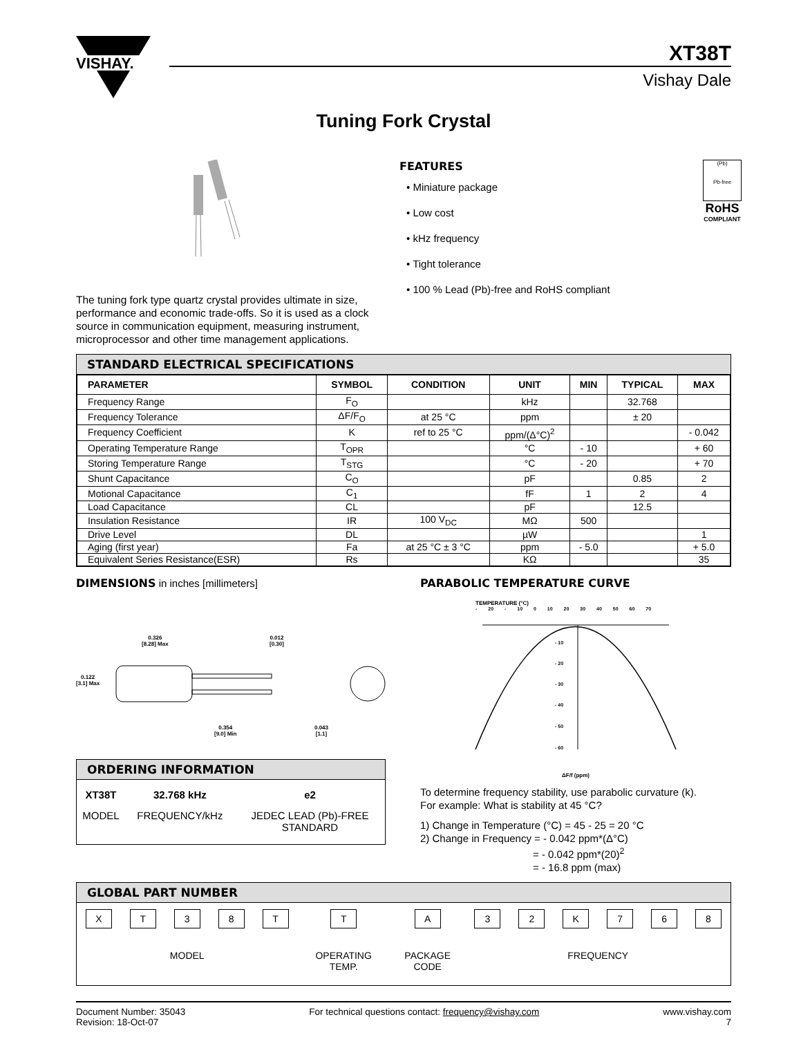VISHAY.
XT38T
Vishay Dale
Tuning Fork Crystal
The tuning fork type quartz crystal provides ultimate in size, performance and economic trade-offs. So it is used as a clock source in communication equipment, measuring instrument, microprocessor and other time management applications.
FEATURES
• Miniature package
• Low cost
• kHz frequency
• Tight tolerance
• 100 % Lead (Pb)-free and RoHS compliant
(Pb)
Pb-free
RoHS
COMPLIANT
STANDARD ELECTRICAL SPECIFICATIONS
| PARAMETER | SYMBOL | CONDITION | UNIT | MIN | TYPICAL | MAX |
| --- | --- | --- | --- | --- | --- | --- |
| Frequency Range | F<sub>O</sub> | | kHz | | 32.768 | |
| Frequency Tolerance | ΔF/F<sub>O</sub> | at 25 °C | ppm | | ± 20 | |
| Frequency Coefficient | K | ref to 25 °C | ppm/(Δ°C)<sup>2</sup> | | | - 0.042 |
| Operating Temperature Range | T<sub>OPR</sub> | | °C | - 10 | | + 60 |
| Storing Temperature Range | T<sub>STG</sub> | | °C | - 20 | | + 70 |
| Shunt Capacitance | C<sub>O</sub> | | pF | | 0.85 | 2 |
| Motional Capacitance | C<sub>1</sub> | | fF | 1 | 2 | 4 |
| Load Capacitance | CL | | pF | | 12.5 | |
| Insulation Resistance | IR | 100 V<sub>DC</sub> | MΩ | 500 | | |
| Drive Level | DL | | µW | | | 1 |
| Aging (first year) | Fa | at 25 °C ± 3 °C | ppm | - 5.0 | | + 5.0 |
| Equivalent Series Resistance(ESR) | Rs | | KΩ | | | 35 |
DIMENSIONS in inches [millimeters]
0.326
[8.28] Max
0.012
[0.30]
0.122
[3.1] Max
0.354
[9.0] Min
0.043
[1.1]
ORDERING INFORMATION
| XT38T | 32.768 kHz | e2 |
| MODEL | FREQUENCY/kHz | JEDEC LEAD (Pb)-FREE STANDARD |
PARABOLIC TEMPERATURE CURVE
TEMPERATURE (°C)
- 20 - 10 0 10 20 30 40 50 60 70
- 10
- 20
- 30
- 40
- 50
- 60
ΔF/f (ppm)
To determine frequency stability, use parabolic curvature (k).
For example: What is stability at 45 °C?
1) Change in Temperature (°C) = 45 - 25 = 20 °C
2) Change in Frequency = - 0.042 ppm*(Δ°C)
= - 0.042 ppm*(20)<sup>2</sup>
= - 16.8 ppm (max)
GLOBAL PART NUMBER
| X | T | 3 | 8 | T | T | A | 3 | 2 | K | 7 | 6 | 8 |
| MODEL | | | | | OPERATING TEMP. | PACKAGE CODE | FREQUENCY | | | | | |
Document Number: 35043
Revision: 18-Oct-07
For technical questions contact: frequency@vishay.com
www.vishay.com
7